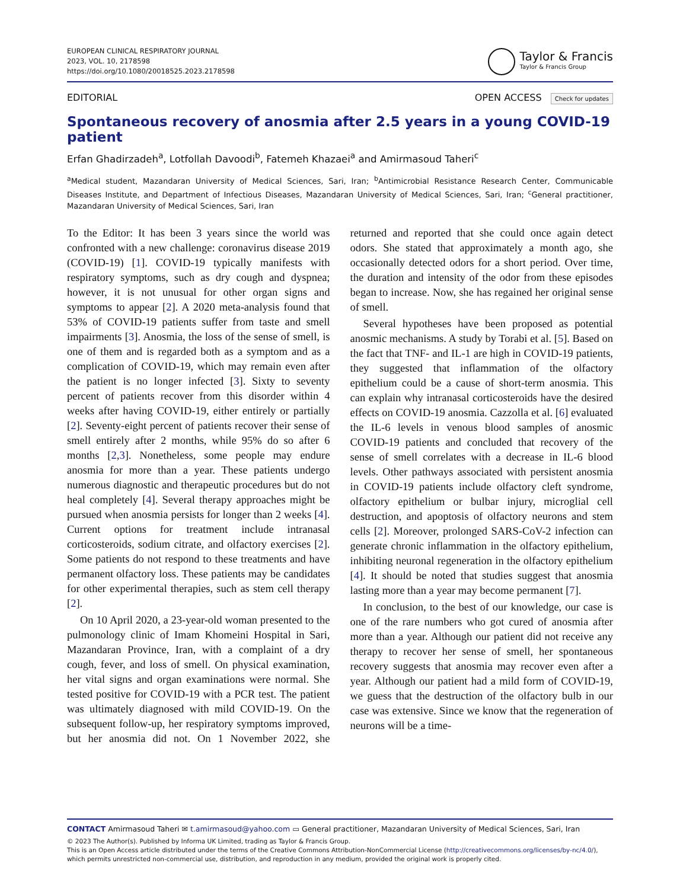EUROPEAN CLINICAL RESPIRATORY JOURNAL
2023, VOL. 10, 2178598
https://doi.org/10.1080/20018525.2023.2178598
Taylor & Francis
Taylor & Francis Group
EDITORIAL OPEN ACCESS Check for updates
Spontaneous recovery of anosmia after 2.5 years in a young COVID-19 patient
Erfan Ghadirzadeh<sup>a</sup>, Lotfollah Davoodi<sup>b</sup>, Fatemeh Khazaei<sup>a</sup> and Amirmasoud Taheri<sup>c</sup>
<sup>a</sup> Medical student, Mazandaran University of Medical Sciences, Sari, Iran; <sup>b</sup>Antimicrobial Resistance Research Center, Communicable Diseases Institute, and Department of Infectious Diseases, Mazandaran University of Medical Sciences, Sari, Iran; <sup>c</sup>General practitioner, Mazandaran University of Medical Sciences, Sari, Iran
To the Editor: It has been 3 years since the world was confronted with a new challenge: coronavirus disease 2019 (COVID-19) [1]. COVID-19 typically manifests with respiratory symptoms, such as dry cough and dyspnea; however, it is not unusual for other organ signs and symptoms to appear [2]. A 2020 meta-analysis found that 53% of COVID-19 patients suffer from taste and smell impairments [3]. Anosmia, the loss of the sense of smell, is one of them and is regarded both as a symptom and as a complication of COVID-19, which may remain even after the patient is no longer infected [3]. Sixty to seventy percent of patients recover from this disorder within 4 weeks after having COVID-19, either entirely or partially [2]. Seventy-eight percent of patients recover their sense of smell entirely after 2 months, while 95% do so after 6 months [2,3]. Nonetheless, some people may endure anosmia for more than a year. These patients undergo numerous diagnostic and therapeutic procedures but do not heal completely [4]. Several therapy approaches might be pursued when anosmia persists for longer than 2 weeks [4]. Current options for treatment include intranasal corticosteroids, sodium citrate, and olfactory exercises [2]. Some patients do not respond to these treatments and have permanent olfactory loss. These patients may be candidates for other experimental therapies, such as stem cell therapy [2].
On 10 April 2020, a 23-year-old woman presented to the pulmonology clinic of Imam Khomeini Hospital in Sari, Mazandaran Province, Iran, with a complaint of a dry cough, fever, and loss of smell. On physical examination, her vital signs and organ examinations were normal. She tested positive for COVID-19 with a PCR test. The patient was ultimately diagnosed with mild COVID-19. On the subsequent follow-up, her respiratory symptoms improved, but her anosmia did not. On 1 November 2022, she returned and reported that she could once again detect odors. She stated that approximately a month ago, she occasionally detected odors for a short period. Over time, the duration and intensity of the odor from these episodes began to increase. Now, she has regained her original sense of smell.
Several hypotheses have been proposed as potential anosmic mechanisms. A study by Torabi et al. [5]. Based on the fact that TNF- and IL-1 are high in COVID-19 patients, they suggested that inflammation of the olfactory epithelium could be a cause of short-term anosmia. This can explain why intranasal corticosteroids have the desired effects on COVID-19 anosmia. Cazzolla et al. [6] evaluated the IL-6 levels in venous blood samples of anosmic COVID-19 patients and concluded that recovery of the sense of smell correlates with a decrease in IL-6 blood levels. Other pathways associated with persistent anosmia in COVID-19 patients include olfactory cleft syndrome, olfactory epithelium or bulbar injury, microglial cell destruction, and apoptosis of olfactory neurons and stem cells [2]. Moreover, prolonged SARS-CoV-2 infection can generate chronic inflammation in the olfactory epithelium, inhibiting neuronal regeneration in the olfactory epithelium [4]. It should be noted that studies suggest that anosmia lasting more than a year may become permanent [7].
In conclusion, to the best of our knowledge, our case is one of the rare numbers who got cured of anosmia after more than a year. Although our patient did not receive any therapy to recover her sense of smell, her spontaneous recovery suggests that anosmia may recover even after a year. Although our patient had a mild form of COVID-19, we guess that the destruction of the olfactory bulb in our case was extensive. Since we know that the regeneration of neurons will be a time-
CONTACT Amirmasoud Taheri ✉ t.amirmasoud@yahoo.com ▭ General practitioner, Mazandaran University of Medical Sciences, Sari, Iran
© 2023 The Author(s). Published by Informa UK Limited, trading as Taylor & Francis Group.
This is an Open Access article distributed under the terms of the Creative Commons Attribution-NonCommercial License (http://creativecommons.org/licenses/by-nc/4.0/), which permits unrestricted non-commercial use, distribution, and reproduction in any medium, provided the original work is properly cited.